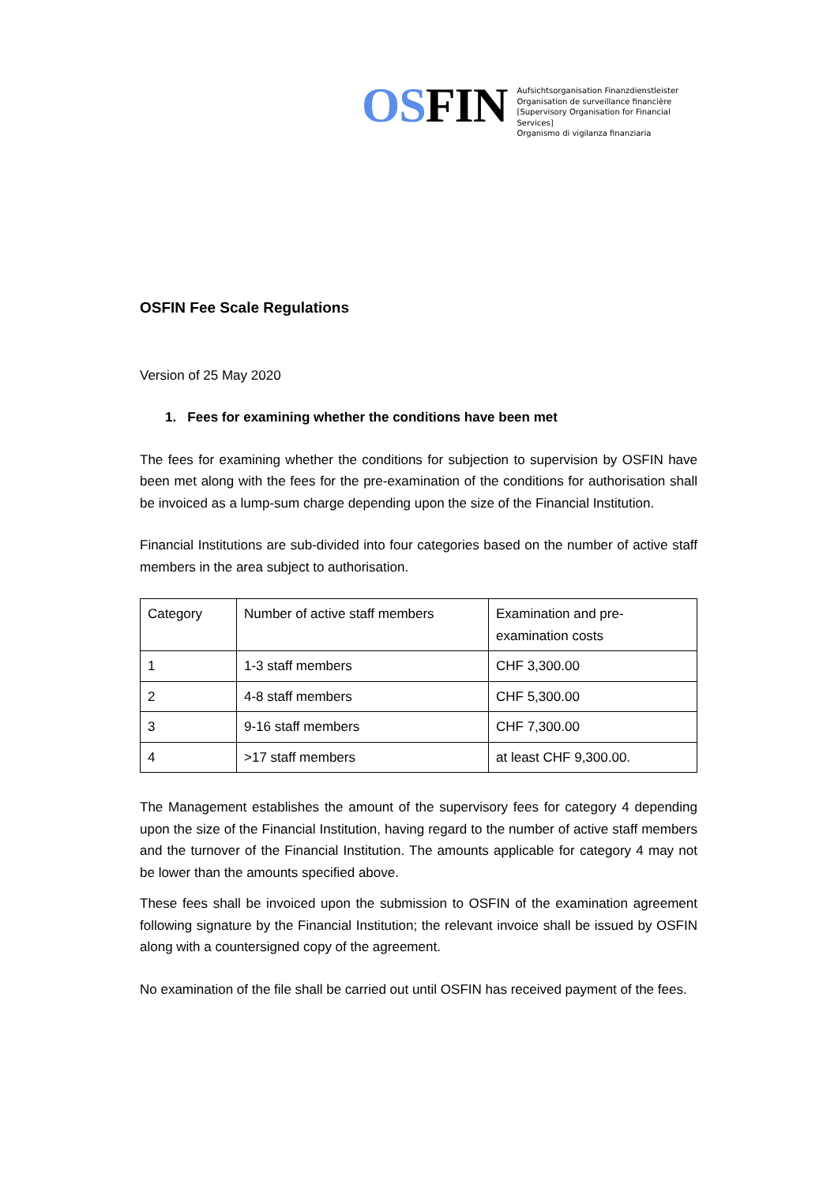OSFIN
Aufsichtsorganisation Finanzdienstleister
Organisation de surveillance financière
[Supervisory Organisation for Financial Services]
Organismo di vigilanza finanziaria
OSFIN Fee Scale Regulations
Version of 25 May 2020
1. Fees for examining whether the conditions have been met
The fees for examining whether the conditions for subjection to supervision by OSFIN have been met along with the fees for the pre-examination of the conditions for authorisation shall be invoiced as a lump-sum charge depending upon the size of the Financial Institution.
Financial Institutions are sub-divided into four categories based on the number of active staff members in the area subject to authorisation.
| Category | Number of active staff members | Examination and pre-examination costs |
| 1 | 1-3 staff members | CHF 3,300.00 |
| 2 | 4-8 staff members | CHF 5,300.00 |
| 3 | 9-16 staff members | CHF 7,300.00 |
| 4 | >17 staff members | at least CHF 9,300.00. |
The Management establishes the amount of the supervisory fees for category 4 depending upon the size of the Financial Institution, having regard to the number of active staff members and the turnover of the Financial Institution. The amounts applicable for category 4 may not be lower than the amounts specified above.
These fees shall be invoiced upon the submission to OSFIN of the examination agreement following signature by the Financial Institution; the relevant invoice shall be issued by OSFIN along with a countersigned copy of the agreement.
No examination of the file shall be carried out until OSFIN has received payment of the fees.